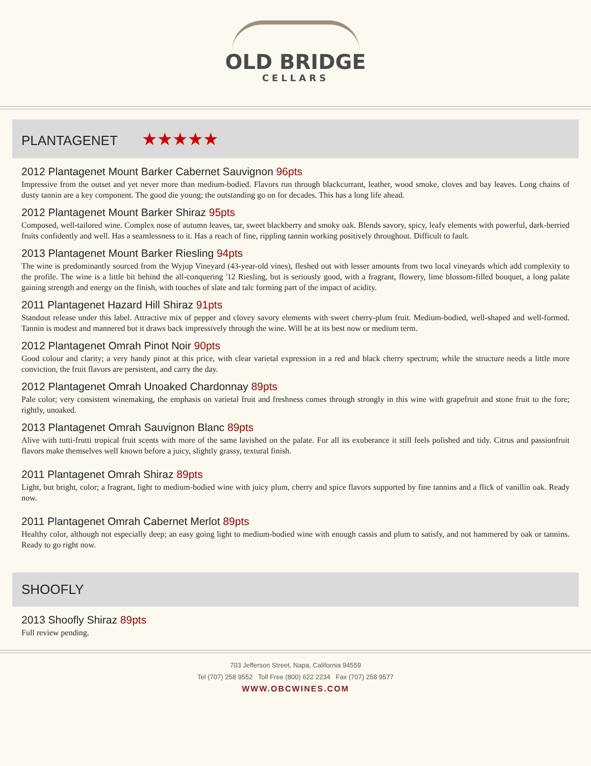OLD BRIDGE
CELLARS
PLANTAGENET ★★★★★
2012 Plantagenet Mount Barker Cabernet Sauvignon 96pts
Impressive from the outset and yet never more than medium-bodied. Flavors run through blackcurrant, leather, wood smoke, cloves and bay leaves. Long chains of dusty tannin are a key component. The good die young; the outstanding go on for decades. This has a long life ahead.
2012 Plantagenet Mount Barker Shiraz 95pts
Composed, well-tailored wine. Complex nose of autumn leaves, tar, sweet blackberry and smoky oak. Blends savory, spicy, leafy elements with powerful, dark-berried fruits confidently and well. Has a seamlessness to it. Has a reach of fine, rippling tannin working positively throughout. Difficult to fault.
2013 Plantagenet Mount Barker Riesling 94pts
The wine is predominantly sourced from the Wyjup Vineyard (43-year-old vines), fleshed out with lesser amounts from two local vineyards which add complexity to the profile. The wine is a little bit behind the all-conquering '12 Riesling, but is seriously good, with a fragrant, flowery, lime blossom-filled bouquet, a long palate gaining strength and energy on the finish, with touches of slate and talc forming part of the impact of acidity.
2011 Plantagenet Hazard Hill Shiraz 91pts
Standout release under this label. Attractive mix of pepper and clovey savory elements with sweet cherry-plum fruit. Medium-bodied, well-shaped and well-formed. Tannin is modest and mannered but it draws back impressively through the wine. Will be at its best now or medium term.
2012 Plantagenet Omrah Pinot Noir 90pts
Good colour and clarity; a very handy pinot at this price, with clear varietal expression in a red and black cherry spectrum; while the structure needs a little more conviction, the fruit flavors are persistent, and carry the day.
2012 Plantagenet Omrah Unoaked Chardonnay 89pts
Pale color; very consistent winemaking, the emphasis on varietal fruit and freshness comes through strongly in this wine with grapefruit and stone fruit to the fore; rightly, unoaked.
2013 Plantagenet Omrah Sauvignon Blanc 89pts
Alive with tutti-frutti tropical fruit scents with more of the same lavished on the palate. For all its exuberance it still feels polished and tidy. Citrus and passionfruit flavors make themselves well known before a juicy, slightly grassy, textural finish.
2011 Plantagenet Omrah Shiraz 89pts
Light, but bright, color; a fragrant, light to medium-bodied wine with juicy plum, cherry and spice flavors supported by fine tannins and a flick of vanillin oak. Ready now.
2011 Plantagenet Omrah Cabernet Merlot 89pts
Healthy color, although not especially deep; an easy going light to medium-bodied wine with enough cassis and plum to satisfy, and not hammered by oak or tannins. Ready to go right now.
SHOOFLY
2013 Shoofly Shiraz 89pts
Full review pending.
703 Jefferson Street, Napa, California 94559
Tel (707) 258 9552 Toll Free (800) 622 2234 Fax (707) 258 9577
WWW.OBCWINES.COM